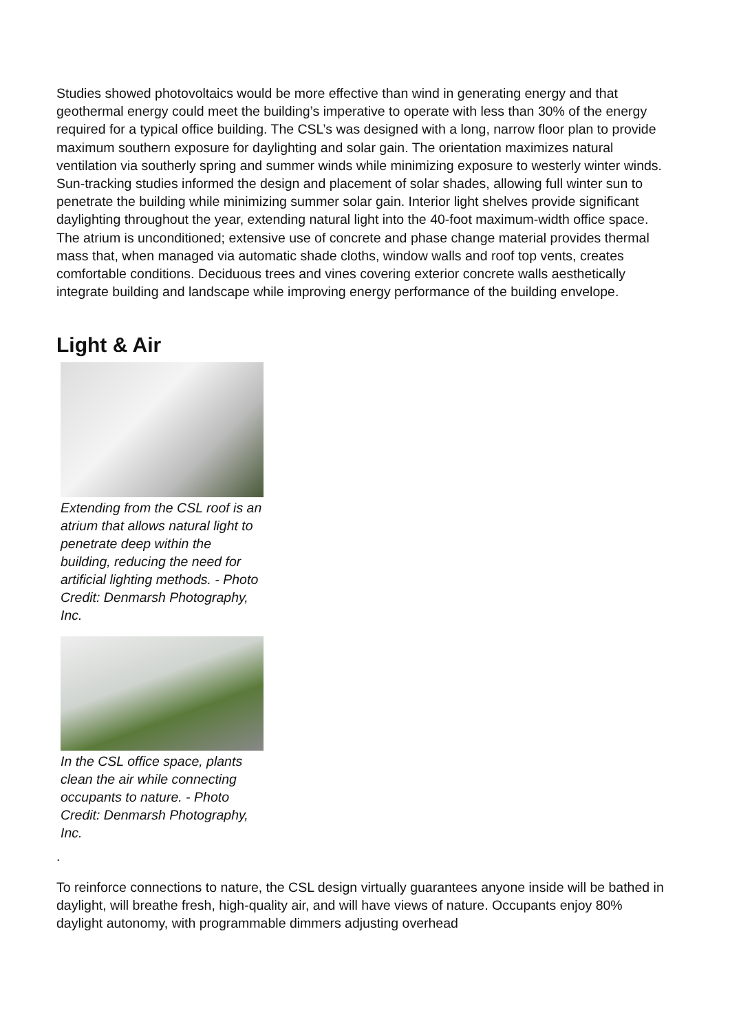Studies showed photovoltaics would be more effective than wind in generating energy and that geothermal energy could meet the building’s imperative to operate with less than 30% of the energy required for a typical office building. The CSL’s was designed with a long, narrow floor plan to provide maximum southern exposure for daylighting and solar gain. The orientation maximizes natural ventilation via southerly spring and summer winds while minimizing exposure to westerly winter winds. Sun-tracking studies informed the design and placement of solar shades, allowing full winter sun to penetrate the building while minimizing summer solar gain. Interior light shelves provide significant daylighting throughout the year, extending natural light into the 40-foot maximum-width office space. The atrium is unconditioned; extensive use of concrete and phase change material provides thermal mass that, when managed via automatic shade cloths, window walls and roof top vents, creates comfortable conditions. Deciduous trees and vines covering exterior concrete walls aesthetically integrate building and landscape while improving energy performance of the building envelope.
Light & Air
Extending from the CSL roof is an atrium that allows natural light to penetrate deep within the building, reducing the need for artificial lighting methods. - Photo Credit: Denmarsh Photography, Inc.
In the CSL office space, plants clean the air while connecting occupants to nature. - Photo Credit: Denmarsh Photography, Inc.
.
To reinforce connections to nature, the CSL design virtually guarantees anyone inside will be bathed in daylight, will breathe fresh, high-quality air, and will have views of nature. Occupants enjoy 80% daylight autonomy, with programmable dimmers adjusting overhead